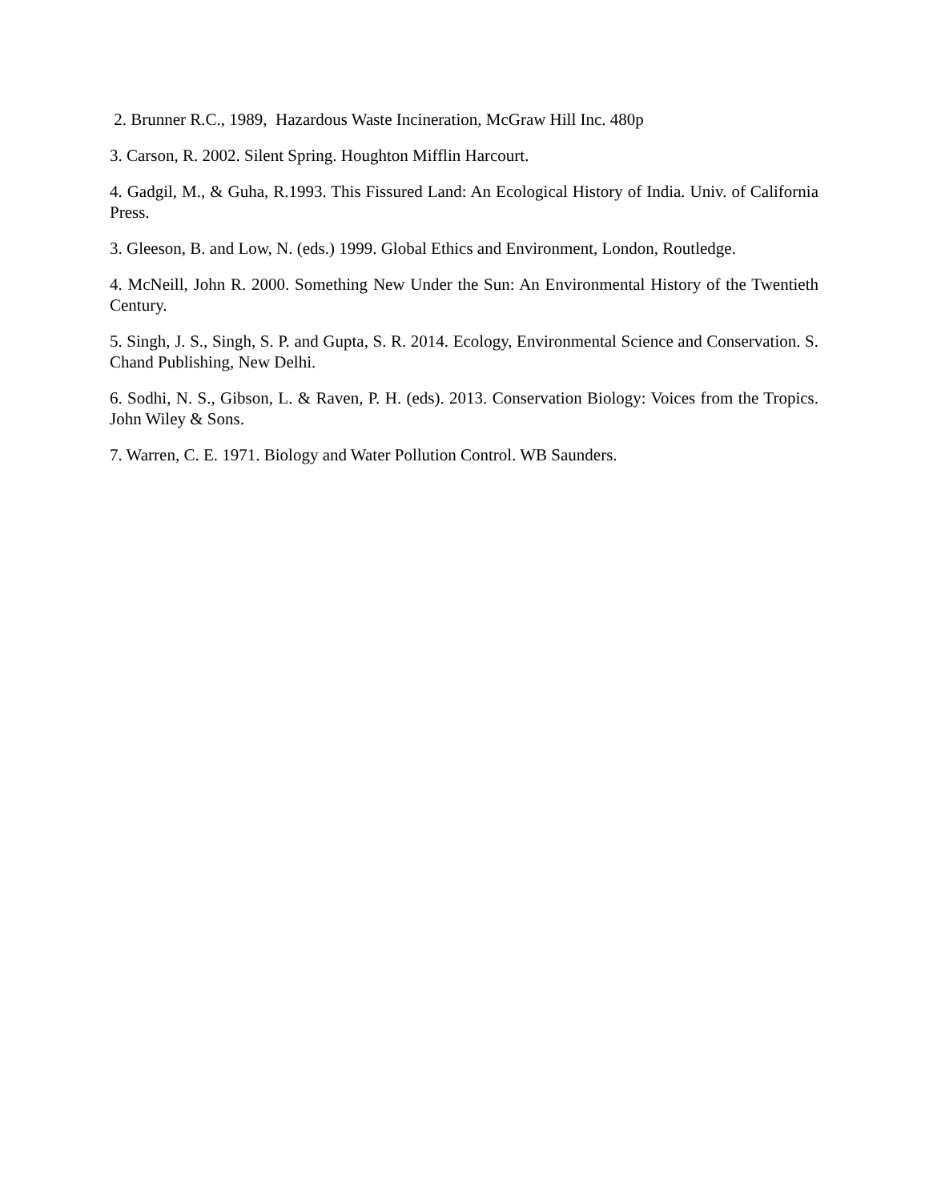2. Brunner R.C., 1989, Hazardous Waste Incineration, McGraw Hill Inc. 480p
3. Carson, R. 2002. Silent Spring. Houghton Mifflin Harcourt.
4. Gadgil, M., & Guha, R.1993. This Fissured Land: An Ecological History of India. Univ. of California Press.
3. Gleeson, B. and Low, N. (eds.) 1999. Global Ethics and Environment, London, Routledge.
4. McNeill, John R. 2000. Something New Under the Sun: An Environmental History of the Twentieth Century.
5. Singh, J. S., Singh, S. P. and Gupta, S. R. 2014. Ecology, Environmental Science and Conservation. S. Chand Publishing, New Delhi.
6. Sodhi, N. S., Gibson, L. & Raven, P. H. (eds). 2013. Conservation Biology: Voices from the Tropics. John Wiley & Sons.
7. Warren, C. E. 1971. Biology and Water Pollution Control. WB Saunders.